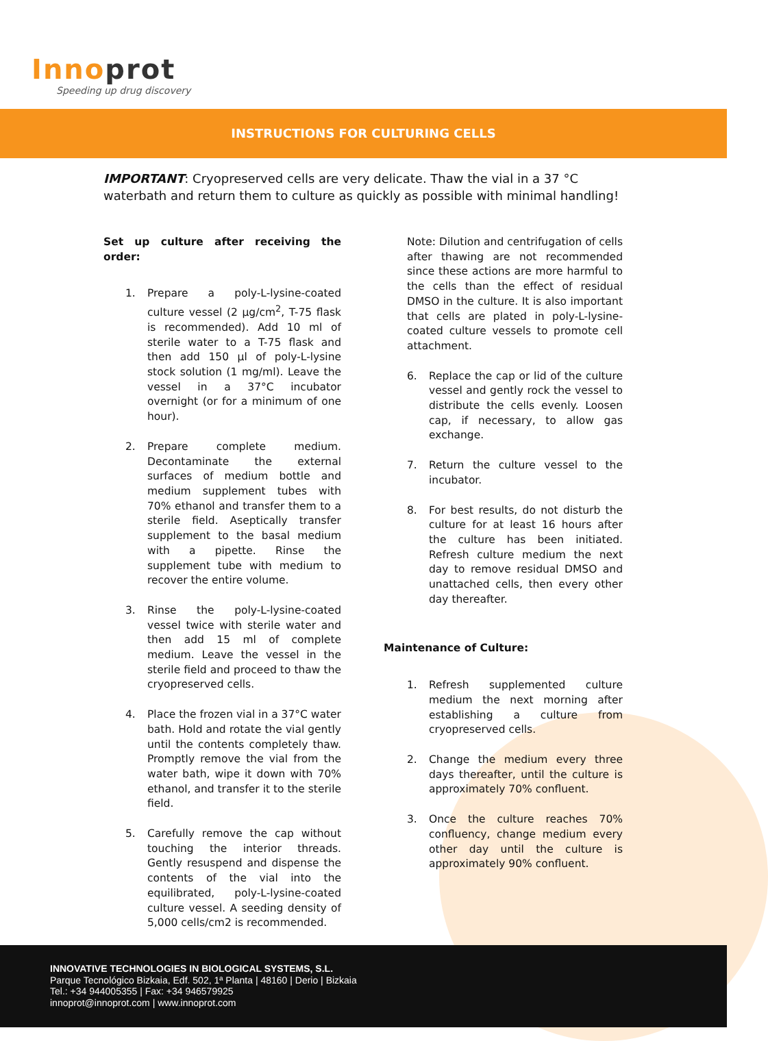Innoprot
Speeding up drug discovery
INSTRUCTIONS FOR CULTURING CELLS
IMPORTANT: Cryopreserved cells are very delicate. Thaw the vial in a 37 °C waterbath and return them to culture as quickly as possible with minimal handling!
Set up culture after receiving the order:
1. Prepare a poly-L-lysine-coated culture vessel (2 µg/cm<sup>2</sup>, T-75 flask is recommended). Add 10 ml of sterile water to a T-75 flask and then add 150 µl of poly-L-lysine stock solution (1 mg/ml). Leave the vessel in a 37°C incubator overnight (or for a minimum of one hour).
2. Prepare complete medium. Decontaminate the external surfaces of medium bottle and medium supplement tubes with 70% ethanol and transfer them to a sterile field. Aseptically transfer supplement to the basal medium with a pipette. Rinse the supplement tube with medium to recover the entire volume.
3. Rinse the poly-L-lysine-coated vessel twice with sterile water and then add 15 ml of complete medium. Leave the vessel in the sterile field and proceed to thaw the cryopreserved cells.
4. Place the frozen vial in a 37°C water bath. Hold and rotate the vial gently until the contents completely thaw. Promptly remove the vial from the water bath, wipe it down with 70% ethanol, and transfer it to the sterile field.
5. Carefully remove the cap without touching the interior threads. Gently resuspend and dispense the contents of the vial into the equilibrated, poly-L-lysine-coated culture vessel. A seeding density of 5,000 cells/cm2 is recommended.
Note: Dilution and centrifugation of cells after thawing are not recommended since these actions are more harmful to the cells than the effect of residual DMSO in the culture. It is also important that cells are plated in poly-L-lysine-coated culture vessels to promote cell attachment.
6. Replace the cap or lid of the culture vessel and gently rock the vessel to distribute the cells evenly. Loosen cap, if necessary, to allow gas exchange.
7. Return the culture vessel to the incubator.
8. For best results, do not disturb the culture for at least 16 hours after the culture has been initiated. Refresh culture medium the next day to remove residual DMSO and unattached cells, then every other day thereafter.
Maintenance of Culture:
1. Refresh supplemented culture medium the next morning after establishing a culture from cryopreserved cells.
2. Change the medium every three days thereafter, until the culture is approximately 70% confluent.
3. Once the culture reaches 70% confluency, change medium every other day until the culture is approximately 90% confluent.
INNOVATIVE TECHNOLOGIES IN BIOLOGICAL SYSTEMS, S.L.
Parque Tecnológico Bizkaia, Edf. 502, 1ª Planta | 48160 | Derio | Bizkaia
Tel.: +34 944005355 | Fax: +34 946579925
innoprot@innoprot.com | www.innoprot.com